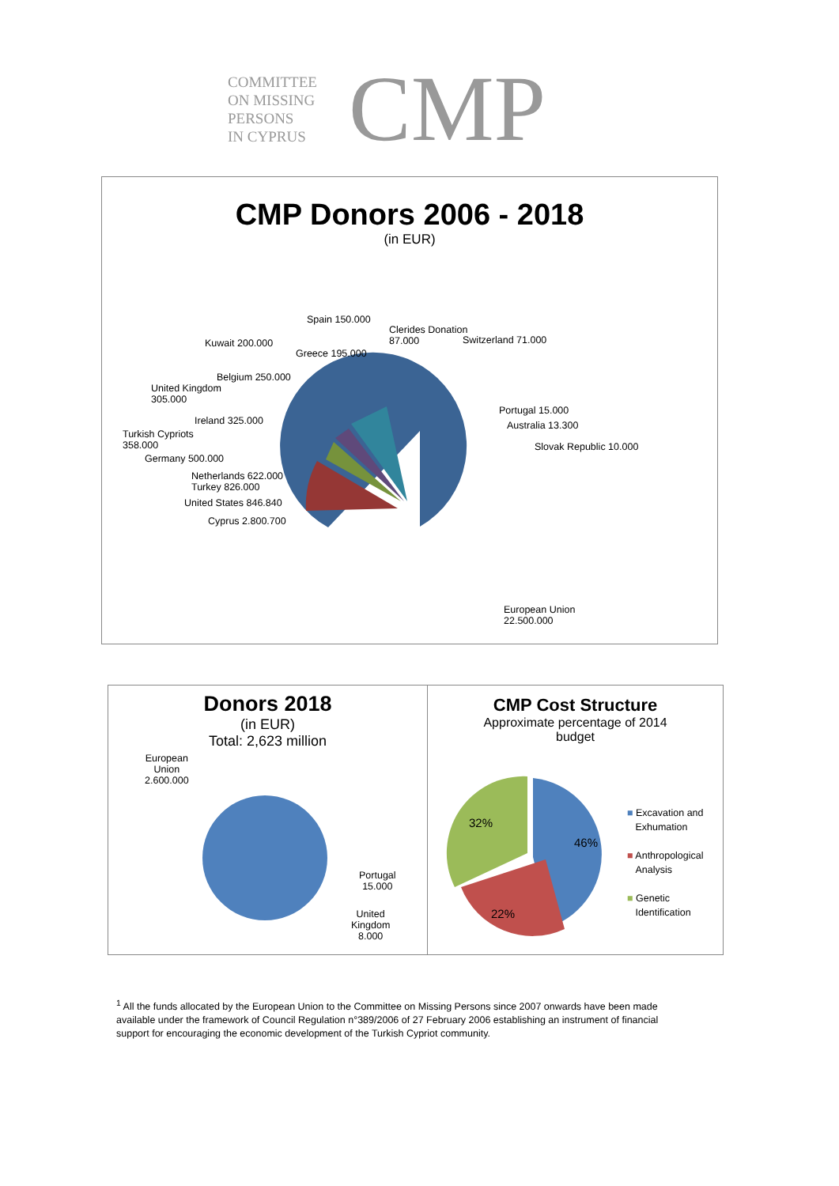COMMITTEE
ON MISSING
PERSONS
IN CYPRUS
CMP
CMP Donors 2006 - 2018
(in EUR)
Spain 150.000
Clerides Donation
87.000
Switzerland 71.000
Kuwait 200.000
Greece 195.000
Belgium 250.000
United Kingdom
305.000
Portugal 15.000
Australia 13.300
Ireland 325.000
Turkish Cypriots
358.000
Slovak Republic 10.000
Germany 500.000
Netherlands 622.000
Turkey 826.000
United States 846.840
Cyprus 2.800.700
European Union
22.500.000
Donors 2018
(in EUR)
Total: 2,623 million
European
Union
2.600.000
Portugal
15.000
United
Kingdom
8.000
CMP Cost Structure
Approximate percentage of 2014
budget
46%
22%
32%
■ Excavation and
Exhumation
■ Anthropological
Analysis
■ Genetic
Identification
<sup>1</sup> All the funds allocated by the European Union to the Committee on Missing Persons since 2007 onwards have been made available under the framework of Council Regulation n°389/2006 of 27 February 2006 establishing an instrument of financial support for encouraging the economic development of the Turkish Cypriot community.